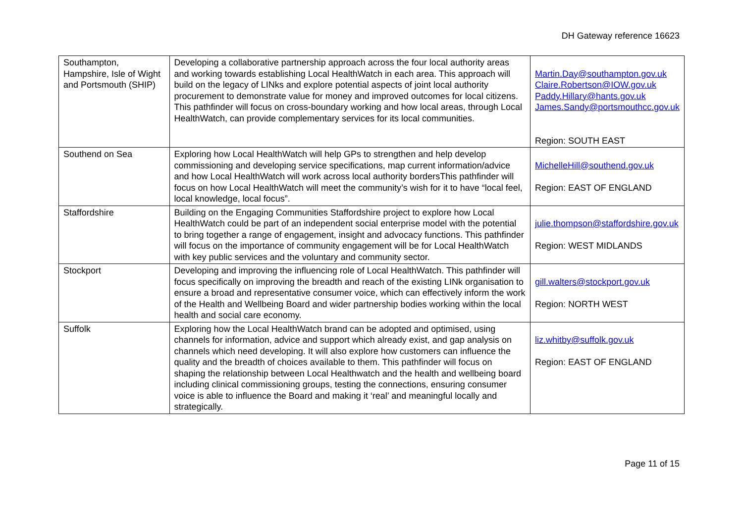DH Gateway reference 16623
| Southampton, Hampshire, Isle of Wight and Portsmouth (SHIP) | Developing a collaborative partnership approach across the four local authority areas and working towards establishing Local HealthWatch in each area. This approach will build on the legacy of LINks and explore potential aspects of joint local authority procurement to demonstrate value for money and improved outcomes for local citizens. This pathfinder will focus on cross-boundary working and how local areas, through Local HealthWatch, can provide complementary services for its local communities. | Martin.Day@southampton.gov.uk Claire.Robertson@IOW.gov.uk Paddy.Hillary@hants.gov.uk James.Sandy@portsmouthcc.gov.uk Region: SOUTH EAST |
| Southend on Sea | Exploring how Local HealthWatch will help GPs to strengthen and help develop commissioning and developing service specifications, map current information/advice and how Local HealthWatch will work across local authority bordersThis pathfinder will focus on how Local HealthWatch will meet the community’s wish for it to have “local feel, local knowledge, local focus”. | MichelleHill@southend.gov.uk Region: EAST OF ENGLAND |
| Staffordshire | Building on the Engaging Communities Staffordshire project to explore how Local HealthWatch could be part of an independent social enterprise model with the potential to bring together a range of engagement, insight and advocacy functions. This pathfinder will focus on the importance of community engagement will be for Local HealthWatch with key public services and the voluntary and community sector. | julie.thompson@staffordshire.gov.uk Region: WEST MIDLANDS |
| Stockport | Developing and improving the influencing role of Local HealthWatch. This pathfinder will focus specifically on improving the breadth and reach of the existing LINk organisation to ensure a broad and representative consumer voice, which can effectively inform the work of the Health and Wellbeing Board and wider partnership bodies working within the local health and social care economy. | gill.walters@stockport.gov.uk Region: NORTH WEST |
| Suffolk | Exploring how the Local HealthWatch brand can be adopted and optimised, using channels for information, advice and support which already exist, and gap analysis on channels which need developing. It will also explore how customers can influence the quality and the breadth of choices available to them. This pathfinder will focus on shaping the relationship between Local Healthwatch and the health and wellbeing board including clinical commissioning groups, testing the connections, ensuring consumer voice is able to influence the Board and making it ‘real’ and meaningful locally and strategically. | liz.whitby@suffolk.gov.uk Region: EAST OF ENGLAND |
Page 11 of 15